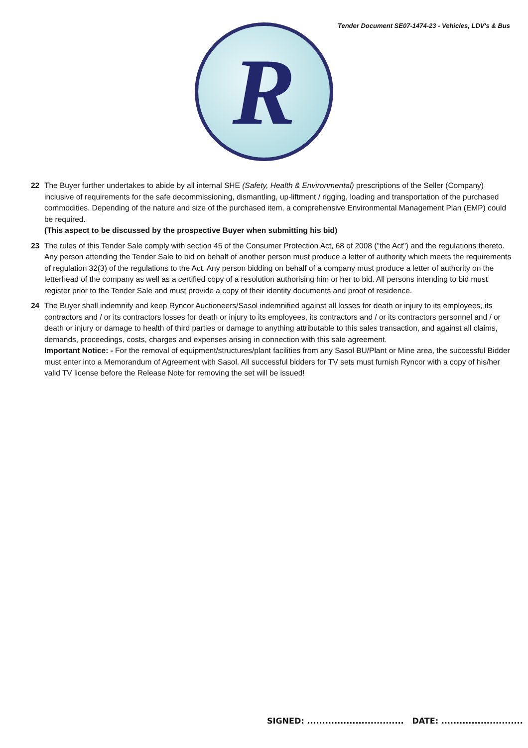Tender Document SE07-1474-23 - Vehicles, LDV's & Bus
R
22 The Buyer further undertakes to abide by all internal SHE (Safety, Health & Environmental) prescriptions of the Seller (Company) inclusive of requirements for the safe decommissioning, dismantling, up-liftment / rigging, loading and transportation of the purchased commodities. Depending of the nature and size of the purchased item, a comprehensive Environmental Management Plan (EMP) could be required.
(This aspect to be discussed by the prospective Buyer when submitting his bid)
23 The rules of this Tender Sale comply with section 45 of the Consumer Protection Act, 68 of 2008 ("the Act") and the regulations thereto. Any person attending the Tender Sale to bid on behalf of another person must produce a letter of authority which meets the requirements of regulation 32(3) of the regulations to the Act. Any person bidding on behalf of a company must produce a letter of authority on the letterhead of the company as well as a certified copy of a resolution authorising him or her to bid. All persons intending to bid must register prior to the Tender Sale and must provide a copy of their identity documents and proof of residence.
24 The Buyer shall indemnify and keep Ryncor Auctioneers/Sasol indemnified against all losses for death or injury to its employees, its contractors and / or its contractors losses for death or injury to its employees, its contractors and / or its contractors personnel and / or death or injury or damage to health of third parties or damage to anything attributable to this sales transaction, and against all claims, demands, proceedings, costs, charges and expenses arising in connection with this sale agreement.
Important Notice: - For the removal of equipment/structures/plant facilities from any Sasol BU/Plant or Mine area, the successful Bidder must enter into a Memorandum of Agreement with Sasol. All successful bidders for TV sets must furnish Ryncor with a copy of his/her valid TV license before the Release Note for removing the set will be issued!
SIGNED: ................................ DATE: ...........................